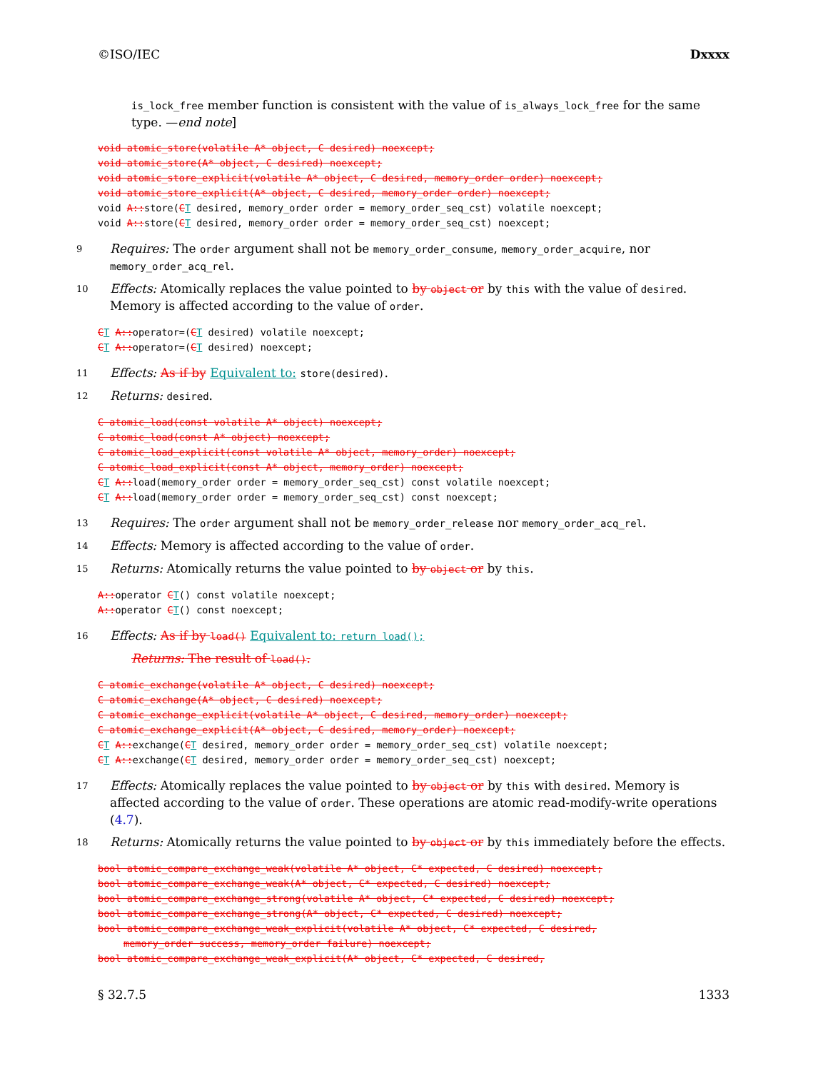©ISO/IEC Dxxxx
is_lock_free member function is consistent with the value of is_always_lock_free for the same type. —end note]
void atomic_store(volatile A* object, C desired) noexcept;
void atomic_store(A* object, C desired) noexcept;
void atomic_store_explicit(volatile A* object, C desired, memory_order order) noexcept;
void atomic_store_explicit(A* object, C desired, memory_order order) noexcept;
void A:: store(CT desired, memory_order order = memory_order_seq_cst) volatile noexcept;
void A:: store(CT desired, memory_order order = memory_order_seq_cst) noexcept;
9
Requires: The order argument shall not be memory_order_consume, memory_order_acquire, nor memory_order_acq_rel.
10
Effects: Atomically replaces the value pointed to by object or by this with the value of desired. Memory is affected according to the value of order.
CT A:: operator=(CT desired) volatile noexcept;
CT A:: operator=(CT desired) noexcept;
11
Effects: As if by Equivalent to: store(desired).
12
Returns: desired.
C atomic_load(const volatile A* object) noexcept;
C atomic_load(const A* object) noexcept;
C atomic_load_explicit(const volatile A* object, memory_order) noexcept;
C atomic_load_explicit(const A* object, memory_order) noexcept;
CT A:: load(memory_order order = memory_order_seq_cst) const volatile noexcept;
CT A:: load(memory_order order = memory_order_seq_cst) const noexcept;
13
Requires: The order argument shall not be memory_order_release nor memory_order_acq_rel.
14
Effects: Memory is affected according to the value of order.
15
Returns: Atomically returns the value pointed to by object or by this.
A:: operator CT() const volatile noexcept;
A:: operator CT() const noexcept;
16
Effects: As if by load() Equivalent to: return load();
Returns: The result of load().
C atomic_exchange(volatile A* object, C desired) noexcept;
C atomic_exchange(A* object, C desired) noexcept;
C atomic_exchange_explicit(volatile A* object, C desired, memory_order) noexcept;
C atomic_exchange_explicit(A* object, C desired, memory_order) noexcept;
CT A:: exchange(CT desired, memory_order order = memory_order_seq_cst) volatile noexcept;
CT A:: exchange(CT desired, memory_order order = memory_order_seq_cst) noexcept;
17
Effects: Atomically replaces the value pointed to by object or by this with desired. Memory is affected according to the value of order. These operations are atomic read-modify-write operations (4.7).
18
Returns: Atomically returns the value pointed to by object or by this immediately before the effects.
bool atomic_compare_exchange_weak(volatile A* object, C* expected, C desired) noexcept;
bool atomic_compare_exchange_weak(A* object, C* expected, C desired) noexcept;
bool atomic_compare_exchange_strong(volatile A* object, C* expected, C desired) noexcept;
bool atomic_compare_exchange_strong(A* object, C* expected, C desired) noexcept;
bool atomic_compare_exchange_weak_explicit(volatile A* object, C* expected, C desired,
memory_order success, memory_order failure) noexcept;
bool atomic_compare_exchange_weak_explicit(A* object, C* expected, C desired,
§ 32.7.5 1333